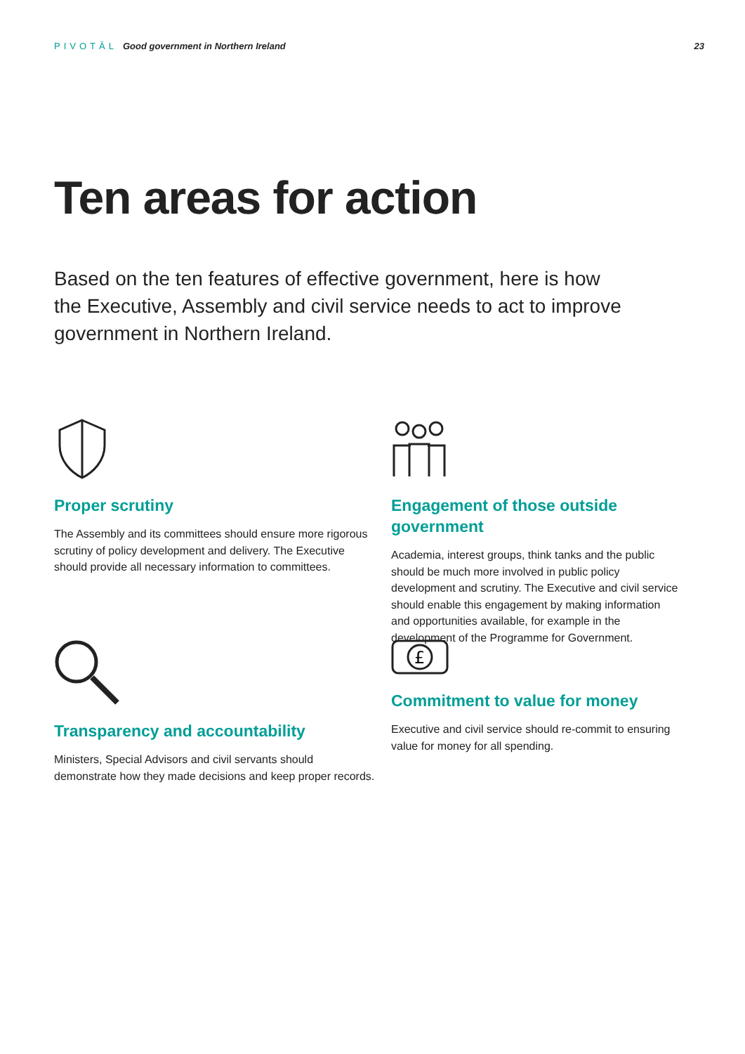PIVOTĀL Good government in Northern Ireland
23
Ten areas for action
Based on the ten features of effective government, here is how the Executive, Assembly and civil service needs to act to improve government in Northern Ireland.
Proper scrutiny
The Assembly and its committees should ensure more rigorous scrutiny of policy development and delivery. The Executive should provide all necessary information to committees.
Engagement of those outside government
Academia, interest groups, think tanks and the public should be much more involved in public policy development and scrutiny. The Executive and civil service should enable this engagement by making information and opportunities available, for example in the development of the Programme for Government.
Transparency and accountability
Ministers, Special Advisors and civil servants should demonstrate how they made decisions and keep proper records.
£
Commitment to value for money
Executive and civil service should re-commit to ensuring value for money for all spending.